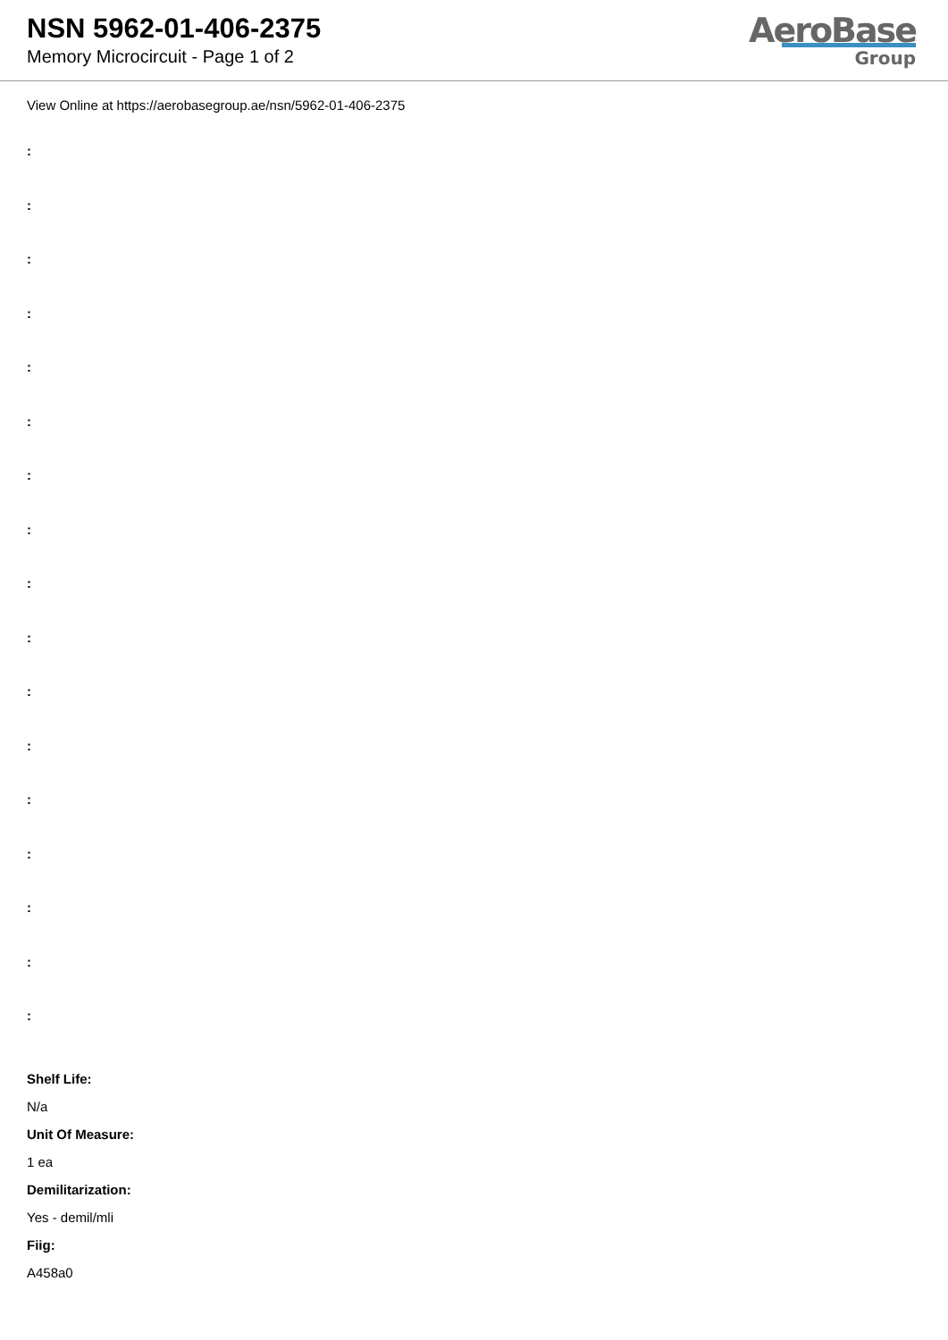NSN 5962-01-406-2375
Memory Microcircuit - Page 1 of 2
AeroBase
Group
View Online at https://aerobasegroup.ae/nsn/5962-01-406-2375
:
:
:
:
:
:
:
:
:
:
:
:
:
:
:
:
:
Shelf Life:
N/a
Unit Of Measure:
1 ea
Demilitarization:
Yes - demil/mli
Fiig:
A458a0